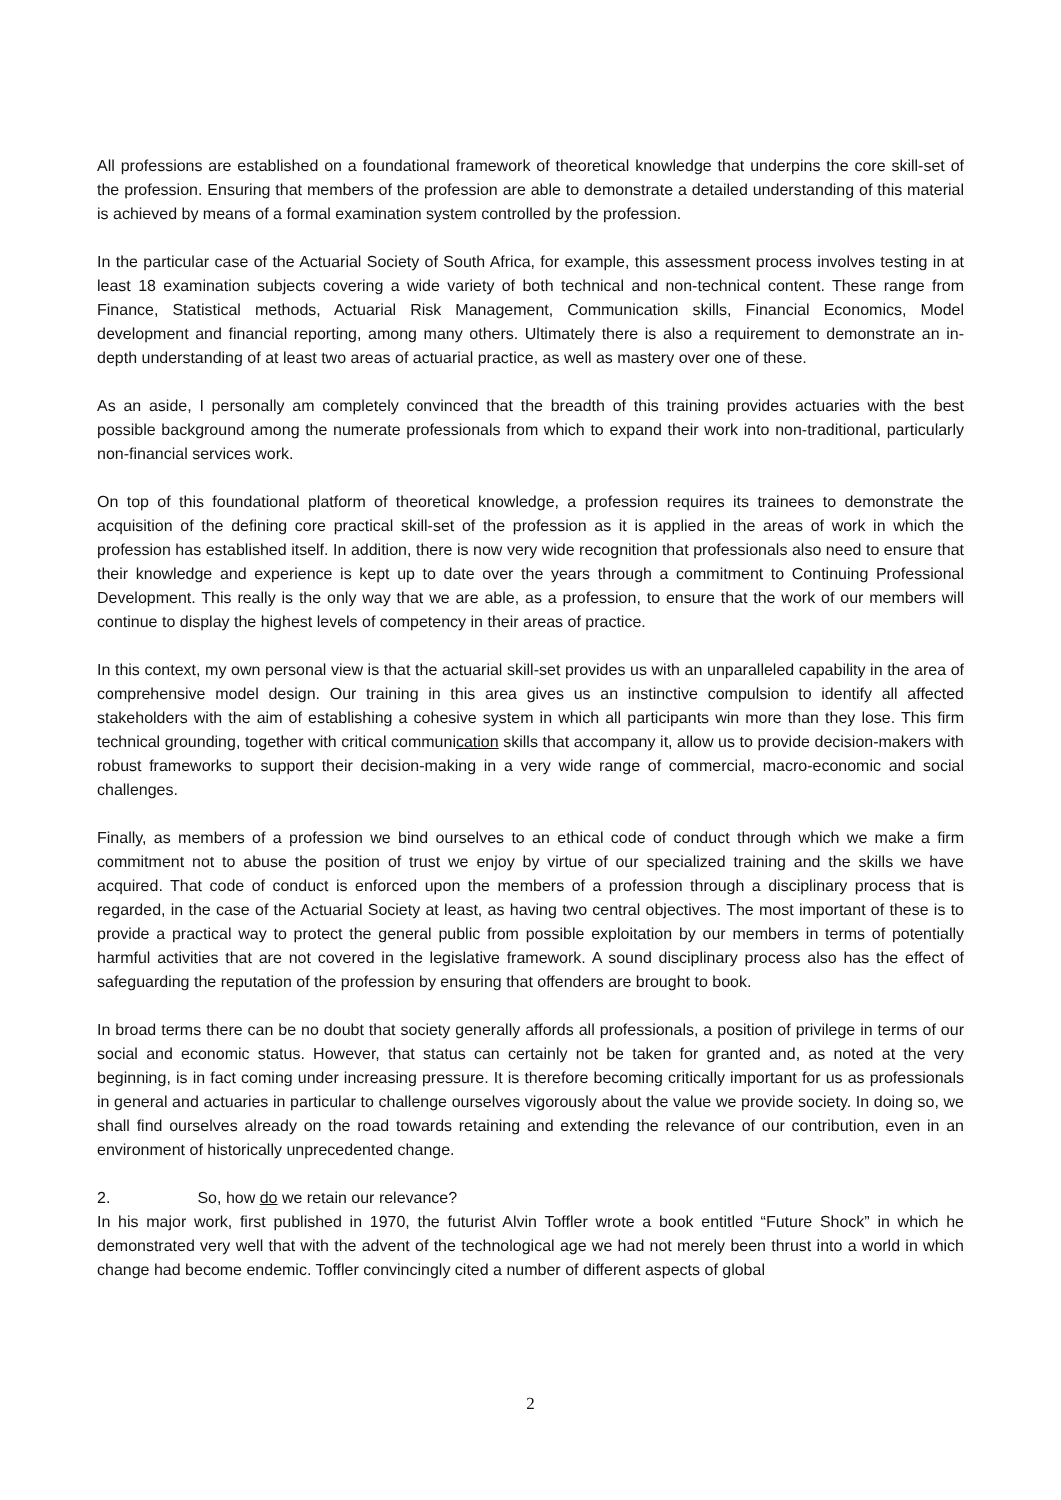All professions are established on a foundational framework of theoretical knowledge that underpins the core skill-set of the profession. Ensuring that members of the profession are able to demonstrate a detailed understanding of this material is achieved by means of a formal examination system controlled by the profession.
In the particular case of the Actuarial Society of South Africa, for example, this assessment process involves testing in at least 18 examination subjects covering a wide variety of both technical and non-technical content. These range from Finance, Statistical methods, Actuarial Risk Management, Communication skills, Financial Economics, Model development and financial reporting, among many others. Ultimately there is also a requirement to demonstrate an in-depth understanding of at least two areas of actuarial practice, as well as mastery over one of these.
As an aside, I personally am completely convinced that the breadth of this training provides actuaries with the best possible background among the numerate professionals from which to expand their work into non-traditional, particularly non-financial services work.
On top of this foundational platform of theoretical knowledge, a profession requires its trainees to demonstrate the acquisition of the defining core practical skill-set of the profession as it is applied in the areas of work in which the profession has established itself. In addition, there is now very wide recognition that professionals also need to ensure that their knowledge and experience is kept up to date over the years through a commitment to Continuing Professional Development. This really is the only way that we are able, as a profession, to ensure that the work of our members will continue to display the highest levels of competency in their areas of practice.
In this context, my own personal view is that the actuarial skill-set provides us with an unparalleled capability in the area of comprehensive model design. Our training in this area gives us an instinctive compulsion to identify all affected stakeholders with the aim of establishing a cohesive system in which all participants win more than they lose. This firm technical grounding, together with critical communication skills that accompany it, allow us to provide decision-makers with robust frameworks to support their decision-making in a very wide range of commercial, macro-economic and social challenges.
Finally, as members of a profession we bind ourselves to an ethical code of conduct through which we make a firm commitment not to abuse the position of trust we enjoy by virtue of our specialized training and the skills we have acquired. That code of conduct is enforced upon the members of a profession through a disciplinary process that is regarded, in the case of the Actuarial Society at least, as having two central objectives. The most important of these is to provide a practical way to protect the general public from possible exploitation by our members in terms of potentially harmful activities that are not covered in the legislative framework. A sound disciplinary process also has the effect of safeguarding the reputation of the profession by ensuring that offenders are brought to book.
In broad terms there can be no doubt that society generally affords all professionals, a position of privilege in terms of our social and economic status. However, that status can certainly not be taken for granted and, as noted at the very beginning, is in fact coming under increasing pressure. It is therefore becoming critically important for us as professionals in general and actuaries in particular to challenge ourselves vigorously about the value we provide society. In doing so, we shall find ourselves already on the road towards retaining and extending the relevance of our contribution, even in an environment of historically unprecedented change.
2. So, how do we retain our relevance?
In his major work, first published in 1970, the futurist Alvin Toffler wrote a book entitled “Future Shock” in which he demonstrated very well that with the advent of the technological age we had not merely been thrust into a world in which change had become endemic. Toffler convincingly cited a number of different aspects of global
2